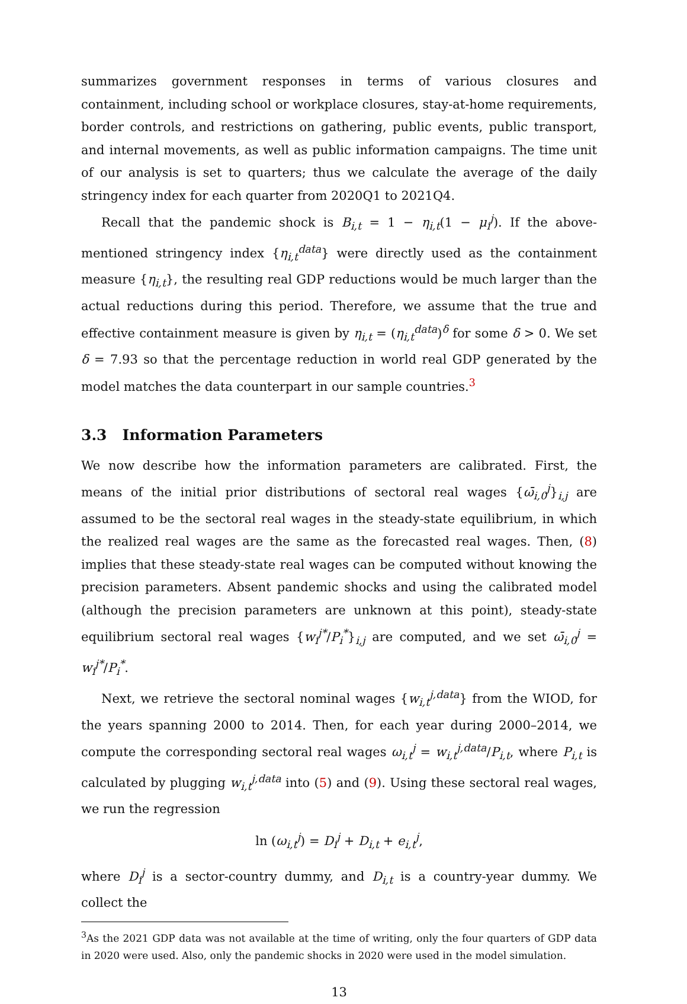summarizes government responses in terms of various closures and containment, including school or workplace closures, stay-at-home requirements, border controls, and restrictions on gathering, public events, public transport, and internal movements, as well as public information campaigns. The time unit of our analysis is set to quarters; thus we calculate the average of the daily stringency index for each quarter from 2020Q1 to 2021Q4.
Recall that the pandemic shock is B<sub>i,t</sub> = 1 − η<sub>i,t</sub>(1 − μ<sub>i</sub><sup>j</sup>). If the above-mentioned stringency index {η<sub>i,t</sub><sup>data</sup>} were directly used as the containment measure {η<sub>i,t</sub>}, the resulting real GDP reductions would be much larger than the actual reductions during this period. Therefore, we assume that the true and effective containment measure is given by η<sub>i,t</sub> = (η<sub>i,t</sub><sup>data</sup>)<sup>δ</sup> for some δ > 0. We set δ = 7.93 so that the percentage reduction in world real GDP generated by the model matches the data counterpart in our sample countries.<sup>3</sup>
3.3 Information Parameters
We now describe how the information parameters are calibrated. First, the means of the initial prior distributions of sectoral real wages {ω̄<sub>i,0</sub><sup>j</sup>}<sub>i,j</sub> are assumed to be the sectoral real wages in the steady-state equilibrium, in which the realized real wages are the same as the forecasted real wages. Then, (8) implies that these steady-state real wages can be computed without knowing the precision parameters. Absent pandemic shocks and using the calibrated model (although the precision parameters are unknown at this point), steady-state equilibrium sectoral real wages {w<sub>i</sub><sup>j*</sup>/P<sub>i</sub><sup>*</sup>}<sub>i,j</sub> are computed, and we set ω̄<sub>i,0</sub><sup>j</sup> = w<sub>i</sub><sup>j*</sup>/P<sub>i</sub><sup>*</sup>.
Next, we retrieve the sectoral nominal wages {w<sub>i,t</sub><sup>j,data</sup>} from the WIOD, for the years spanning 2000 to 2014. Then, for each year during 2000–2014, we compute the corresponding sectoral real wages ω<sub>i,t</sub><sup>j</sup> = w<sub>i,t</sub><sup>j,data</sup>/P<sub>i,t</sub>, where P<sub>i,t</sub> is calculated by plugging w<sub>i,t</sub><sup>j,data</sup> into (5) and (9). Using these sectoral real wages, we run the regression
ln (ω<sub>i,t</sub><sup>j</sup>) = D<sub>i</sub><sup>j</sup> + D<sub>i,t</sub> + e<sub>i,t</sub><sup>j</sup>,
where D<sub>i</sub><sup>j</sup> is a sector-country dummy, and D<sub>i,t</sub> is a country-year dummy. We collect the
<sup>3</sup> As the 2021 GDP data was not available at the time of writing, only the four quarters of GDP data in 2020 were used. Also, only the pandemic shocks in 2020 were used in the model simulation.
13